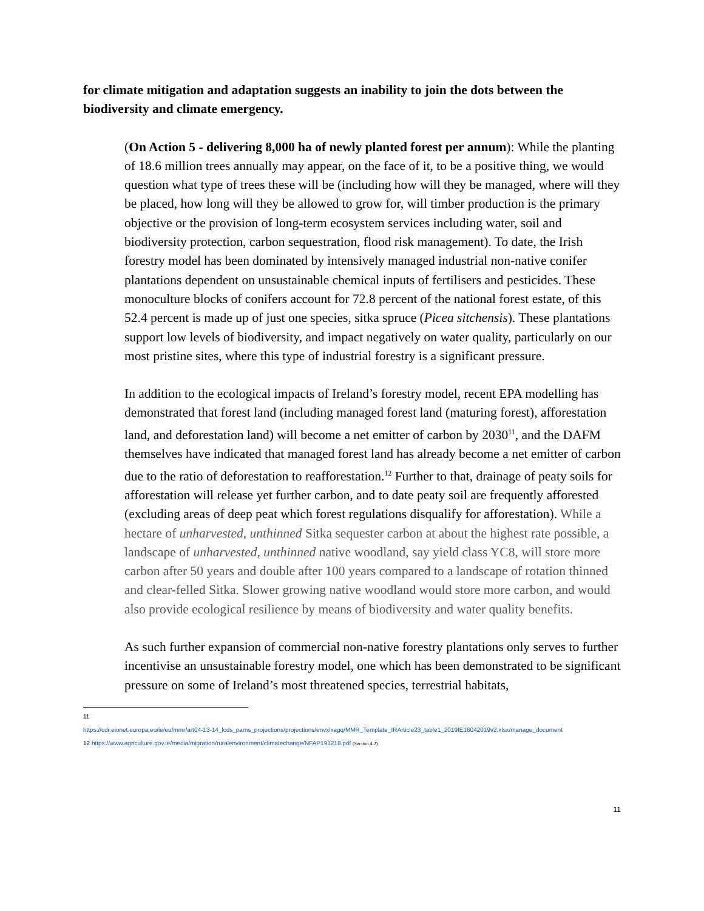for climate mitigation and adaptation suggests an inability to join the dots between the biodiversity and climate emergency.
(On Action 5 - delivering 8,000 ha of newly planted forest per annum): While the planting of 18.6 million trees annually may appear, on the face of it, to be a positive thing, we would question what type of trees these will be (including how will they be managed, where will they be placed, how long will they be allowed to grow for, will timber production is the primary objective or the provision of long-term ecosystem services including water, soil and biodiversity protection, carbon sequestration, flood risk management). To date, the Irish forestry model has been dominated by intensively managed industrial non-native conifer plantations dependent on unsustainable chemical inputs of fertilisers and pesticides. These monoculture blocks of conifers account for 72.8 percent of the national forest estate, of this 52.4 percent is made up of just one species, sitka spruce (Picea sitchensis). These plantations support low levels of biodiversity, and impact negatively on water quality, particularly on our most pristine sites, where this type of industrial forestry is a significant pressure.
In addition to the ecological impacts of Ireland’s forestry model, recent EPA modelling has demonstrated that forest land (including managed forest land (maturing forest), afforestation land, and deforestation land) will become a net emitter of carbon by 2030<sup>11</sup>, and the DAFM themselves have indicated that managed forest land has already become a net emitter of carbon due to the ratio of deforestation to reafforestation.<sup>12</sup> Further to that, drainage of peaty soils for afforestation will release yet further carbon, and to date peaty soil are frequently afforested (excluding areas of deep peat which forest regulations disqualify for afforestation). While a hectare of unharvested, unthinned Sitka sequester carbon at about the highest rate possible, a landscape of unharvested, unthinned native woodland, say yield class YC8, will store more carbon after 50 years and double after 100 years compared to a landscape of rotation thinned and clear-felled Sitka. Slower growing native woodland would store more carbon, and would also provide ecological resilience by means of biodiversity and water quality benefits.
As such further expansion of commercial non-native forestry plantations only serves to further incentivise an unsustainable forestry model, one which has been demonstrated to be significant pressure on some of Ireland’s most threatened species, terrestrial habitats,
11
https://cdr.eionet.europa.eu/ie/eu/mmr/art04-13-14_lcds_pams_projections/projections/envxlxagq/MMR_Template_IRArticle23_table1_2019IE16042019v2.xlsx/manage_document
12 https://www.agriculture.gov.ie/media/migration/ruralenvironment/climatechange/NFAP191218.pdf (Section 4.2)
11